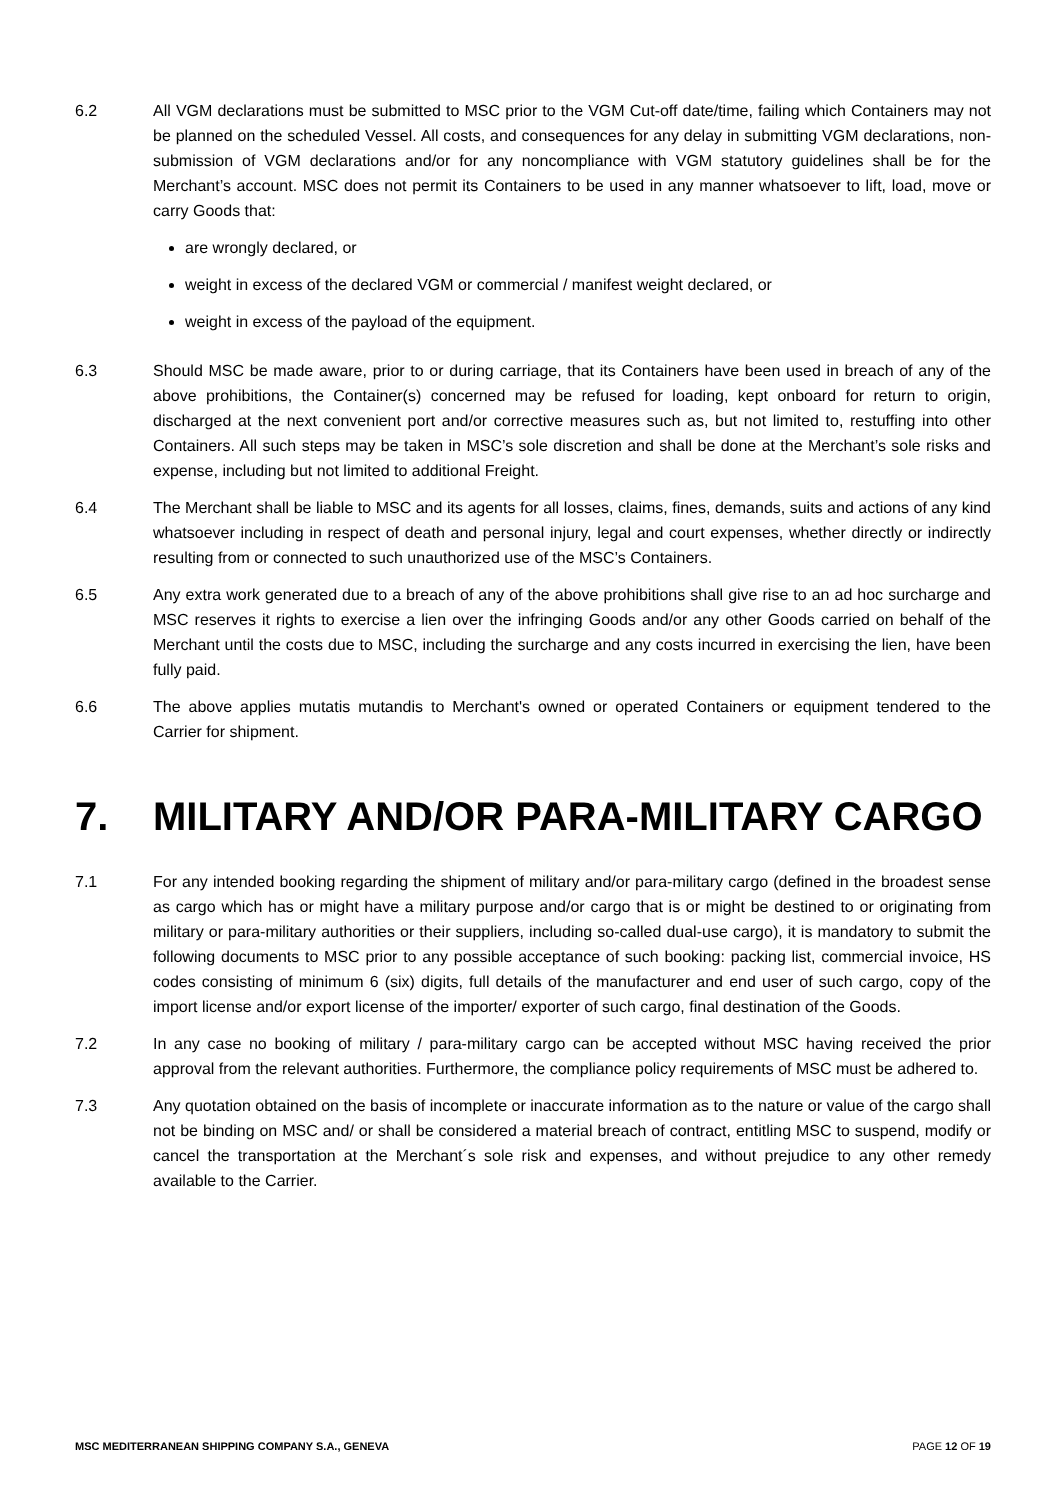6.2 All VGM declarations must be submitted to MSC prior to the VGM Cut-off date/time, failing which Containers may not be planned on the scheduled Vessel. All costs, and consequences for any delay in submitting VGM declarations, non-submission of VGM declarations and/or for any noncompliance with VGM statutory guidelines shall be for the Merchant’s account. MSC does not permit its Containers to be used in any manner whatsoever to lift, load, move or carry Goods that:
are wrongly declared, or
weight in excess of the declared VGM or commercial / manifest weight declared, or
weight in excess of the payload of the equipment.
6.3 Should MSC be made aware, prior to or during carriage, that its Containers have been used in breach of any of the above prohibitions, the Container(s) concerned may be refused for loading, kept onboard for return to origin, discharged at the next convenient port and/or corrective measures such as, but not limited to, restuffing into other Containers. All such steps may be taken in MSC’s sole discretion and shall be done at the Merchant’s sole risks and expense, including but not limited to additional Freight.
6.4 The Merchant shall be liable to MSC and its agents for all losses, claims, fines, demands, suits and actions of any kind whatsoever including in respect of death and personal injury, legal and court expenses, whether directly or indirectly resulting from or connected to such unauthorized use of the MSC’s Containers.
6.5 Any extra work generated due to a breach of any of the above prohibitions shall give rise to an ad hoc surcharge and MSC reserves it rights to exercise a lien over the infringing Goods and/or any other Goods carried on behalf of the Merchant until the costs due to MSC, including the surcharge and any costs incurred in exercising the lien, have been fully paid.
6.6 The above applies mutatis mutandis to Merchant's owned or operated Containers or equipment tendered to the Carrier for shipment.
7. MILITARY AND/OR PARA-MILITARY CARGO
7.1 For any intended booking regarding the shipment of military and/or para-military cargo (defined in the broadest sense as cargo which has or might have a military purpose and/or cargo that is or might be destined to or originating from military or para-military authorities or their suppliers, including so-called dual-use cargo), it is mandatory to submit the following documents to MSC prior to any possible acceptance of such booking: packing list, commercial invoice, HS codes consisting of minimum 6 (six) digits, full details of the manufacturer and end user of such cargo, copy of the import license and/or export license of the importer/ exporter of such cargo, final destination of the Goods.
7.2 In any case no booking of military / para-military cargo can be accepted without MSC having received the prior approval from the relevant authorities. Furthermore, the compliance policy requirements of MSC must be adhered to.
7.3 Any quotation obtained on the basis of incomplete or inaccurate information as to the nature or value of the cargo shall not be binding on MSC and/ or shall be considered a material breach of contract, entitling MSC to suspend, modify or cancel the transportation at the Merchant´s sole risk and expenses, and without prejudice to any other remedy available to the Carrier.
MSC MEDITERRANEAN SHIPPING COMPANY S.A., GENEVA PAGE 12 OF 19